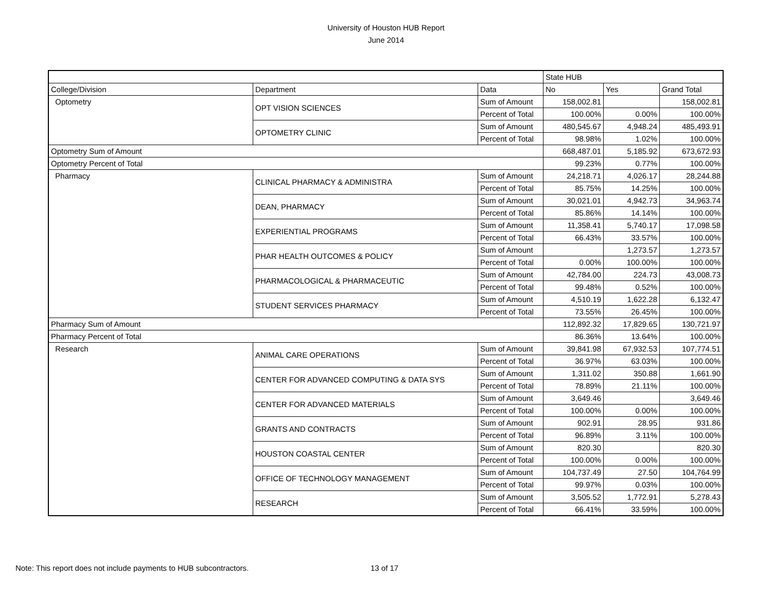University of Houston HUB Report
June 2014
| | | | State HUB | | |
| College/Division | Department | Data | No | Yes | Grand Total |
| Optometry | OPT VISION SCIENCES | Sum of Amount | 158,002.81 | | 158,002.81 |
| | | Percent of Total | 100.00% | 0.00% | 100.00% |
| | OPTOMETRY CLINIC | Sum of Amount | 480,545.67 | 4,948.24 | 485,493.91 |
| | | Percent of Total | 98.98% | 1.02% | 100.00% |
| Optometry Sum of Amount | | | 668,487.01 | 5,185.92 | 673,672.93 |
| Optometry Percent of Total | | | 99.23% | 0.77% | 100.00% |
| Pharmacy | CLINICAL PHARMACY & ADMINISTRA | Sum of Amount | 24,218.71 | 4,026.17 | 28,244.88 |
| | | Percent of Total | 85.75% | 14.25% | 100.00% |
| | DEAN, PHARMACY | Sum of Amount | 30,021.01 | 4,942.73 | 34,963.74 |
| | | Percent of Total | 85.86% | 14.14% | 100.00% |
| | EXPERIENTIAL PROGRAMS | Sum of Amount | 11,358.41 | 5,740.17 | 17,098.58 |
| | | Percent of Total | 66.43% | 33.57% | 100.00% |
| | PHAR HEALTH OUTCOMES & POLICY | Sum of Amount | | 1,273.57 | 1,273.57 |
| | | Percent of Total | 0.00% | 100.00% | 100.00% |
| | PHARMACOLOGICAL & PHARMACEUTIC | Sum of Amount | 42,784.00 | 224.73 | 43,008.73 |
| | | Percent of Total | 99.48% | 0.52% | 100.00% |
| | STUDENT SERVICES PHARMACY | Sum of Amount | 4,510.19 | 1,622.28 | 6,132.47 |
| | | Percent of Total | 73.55% | 26.45% | 100.00% |
| Pharmacy Sum of Amount | | | 112,892.32 | 17,829.65 | 130,721.97 |
| Pharmacy Percent of Total | | | 86.36% | 13.64% | 100.00% |
| Research | ANIMAL CARE OPERATIONS | Sum of Amount | 39,841.98 | 67,932.53 | 107,774.51 |
| | | Percent of Total | 36.97% | 63.03% | 100.00% |
| | CENTER FOR ADVANCED COMPUTING & DATA SYS | Sum of Amount | 1,311.02 | 350.88 | 1,661.90 |
| | | Percent of Total | 78.89% | 21.11% | 100.00% |
| | CENTER FOR ADVANCED MATERIALS | Sum of Amount | 3,649.46 | | 3,649.46 |
| | | Percent of Total | 100.00% | 0.00% | 100.00% |
| | GRANTS AND CONTRACTS | Sum of Amount | 902.91 | 28.95 | 931.86 |
| | | Percent of Total | 96.89% | 3.11% | 100.00% |
| | HOUSTON COASTAL CENTER | Sum of Amount | 820.30 | | 820.30 |
| | | Percent of Total | 100.00% | 0.00% | 100.00% |
| | OFFICE OF TECHNOLOGY MANAGEMENT | Sum of Amount | 104,737.49 | 27.50 | 104,764.99 |
| | | Percent of Total | 99.97% | 0.03% | 100.00% |
| | RESEARCH | Sum of Amount | 3,505.52 | 1,772.91 | 5,278.43 |
| | | Percent of Total | 66.41% | 33.59% | 100.00% |
Note: This report does not include payments to HUB subcontractors.
13 of 17